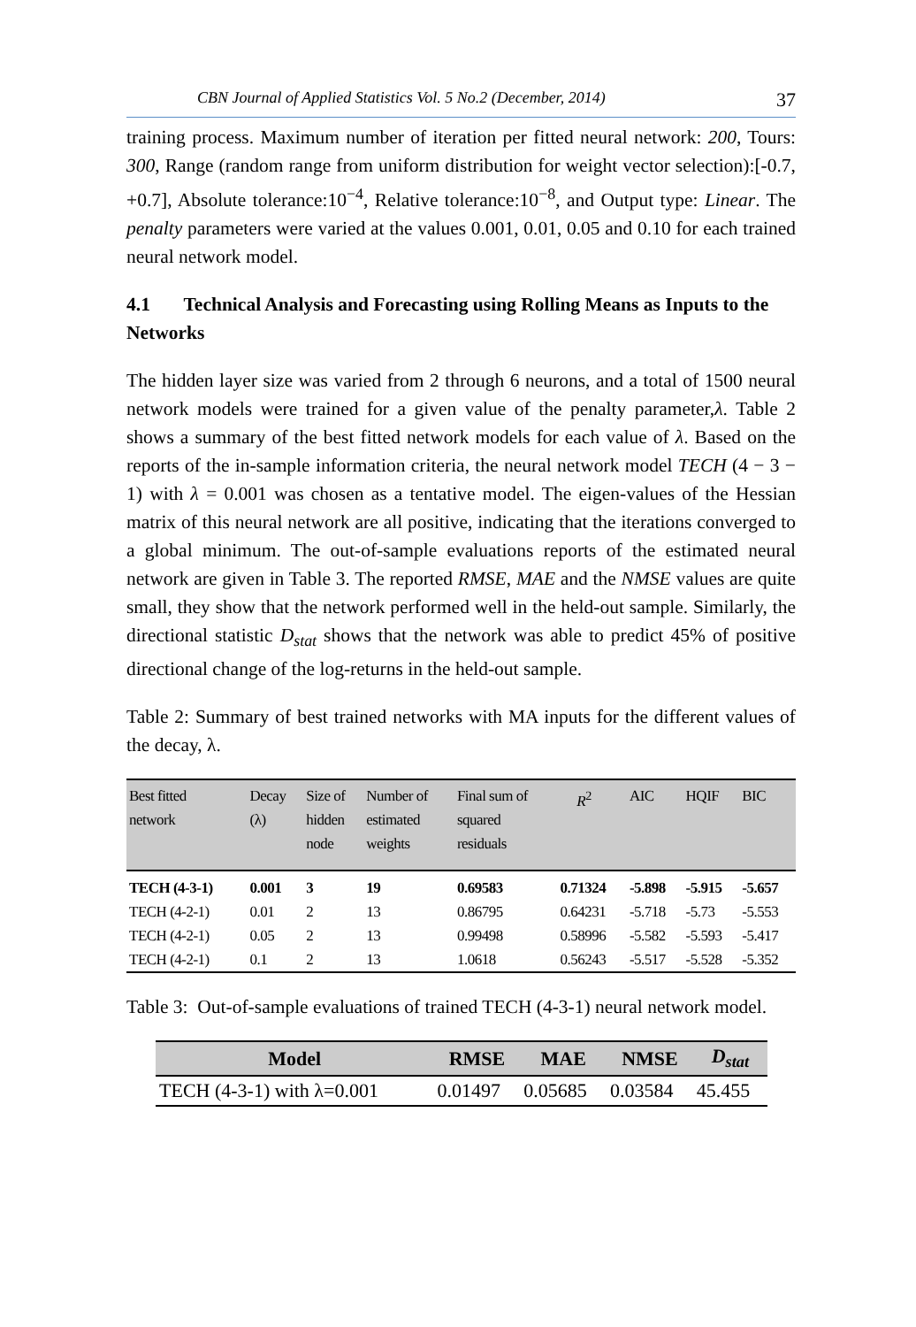CBN Journal of Applied Statistics Vol. 5 No.2 (December, 2014) 37
training process. Maximum number of iteration per fitted neural network: 200, Tours: 300, Range (random range from uniform distribution for weight vector selection):[-0.7, +0.7], Absolute tolerance:10<sup>−4</sup>, Relative tolerance:10<sup>−8</sup>, and Output type: Linear. The penalty parameters were varied at the values 0.001, 0.01, 0.05 and 0.10 for each trained neural network model.
4.1 Technical Analysis and Forecasting using Rolling Means as Inputs to the Networks
The hidden layer size was varied from 2 through 6 neurons, and a total of 1500 neural network models were trained for a given value of the penalty parameter,λ. Table 2 shows a summary of the best fitted network models for each value of λ. Based on the reports of the in-sample information criteria, the neural network model TECH (4 − 3 − 1) with λ = 0.001 was chosen as a tentative model. The eigen-values of the Hessian matrix of this neural network are all positive, indicating that the iterations converged to a global minimum. The out-of-sample evaluations reports of the estimated neural network are given in Table 3. The reported RMSE, MAE and the NMSE values are quite small, they show that the network performed well in the held-out sample. Similarly, the directional statistic D<sub>stat</sub> shows that the network was able to predict 45% of positive directional change of the log-returns in the held-out sample.
Table 2: Summary of best trained networks with MA inputs for the different values of the decay, λ.
| Best fitted network | Decay (λ) | Size of hidden node | Number of estimated weights | Final sum of squared residuals | R<sup>2</sup> | AIC | HQIF | BIC |
| --- | --- | --- | --- | --- | --- | --- | --- | --- |
| TECH (4-3-1) | 0.001 | 3 | 19 | 0.69583 | 0.71324 | -5.898 | -5.915 | -5.657 |
| TECH (4-2-1) | 0.01 | 2 | 13 | 0.86795 | 0.64231 | -5.718 | -5.73 | -5.553 |
| TECH (4-2-1) | 0.05 | 2 | 13 | 0.99498 | 0.58996 | -5.582 | -5.593 | -5.417 |
| TECH (4-2-1) | 0.1 | 2 | 13 | 1.0618 | 0.56243 | -5.517 | -5.528 | -5.352 |
Table 3: Out-of-sample evaluations of trained TECH (4-3-1) neural network model.
| Model | RMSE | MAE | NMSE | D<sub>stat</sub> |
| --- | --- | --- | --- | --- |
| TECH (4-3-1) with λ=0.001 | 0.01497 | 0.05685 | 0.03584 | 45.455 |